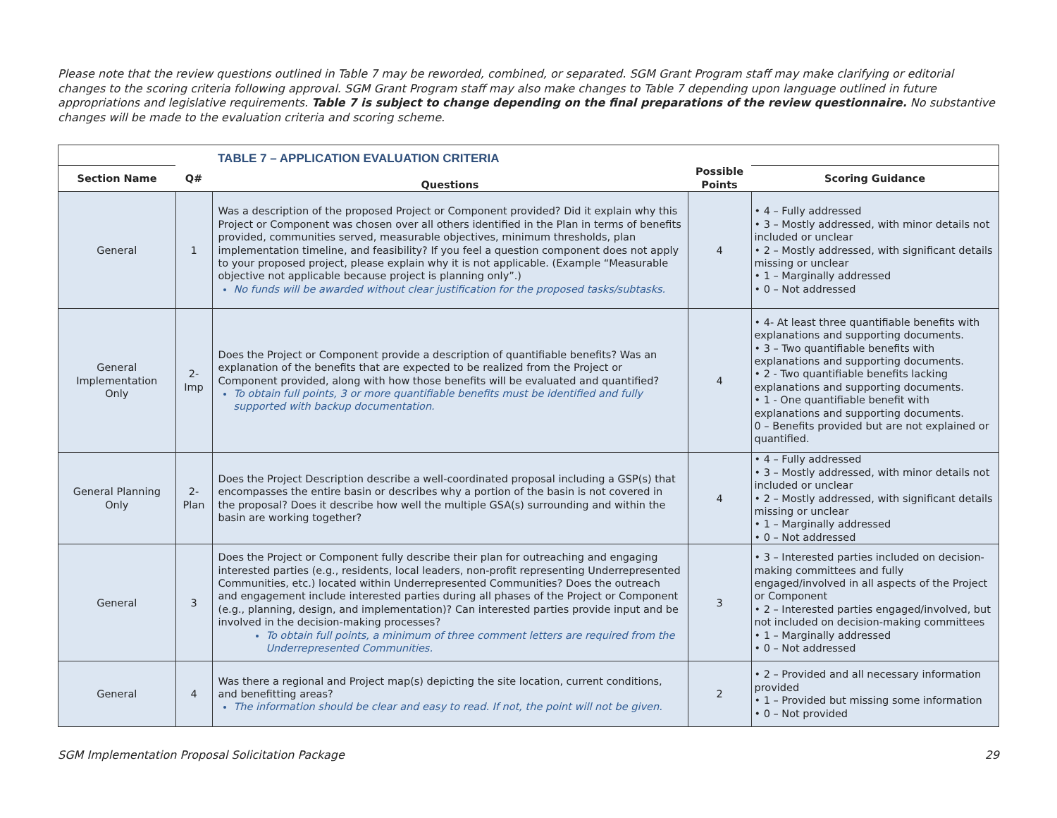Please note that the review questions outlined in Table 7 may be reworded, combined, or separated. SGM Grant Program staff may make clarifying or editorial changes to the scoring criteria following approval. SGM Grant Program staff may also make changes to Table 7 depending upon language outlined in future appropriations and legislative requirements. Table 7 is subject to change depending on the final preparations of the review questionnaire. No substantive changes will be made to the evaluation criteria and scoring scheme.
| | | TABLE 7 – APPLICATION EVALUATION CRITERIA | | |
| --- | --- | --- | --- | --- |
| Section Name | Q# | Questions | Possible Points | Scoring Guidance |
| General | 1 | Was a description of the proposed Project or Component provided? Did it explain why this Project or Component was chosen over all others identified in the Plan in terms of benefits provided, communities served, measurable objectives, minimum thresholds, plan implementation timeline, and feasibility? If you feel a question component does not apply to your proposed project, please explain why it is not applicable. (Example “Measurable objective not applicable because project is planning only”.) No funds will be awarded without clear justification for the proposed tasks/subtasks. | 4 | • 4 – Fully addressed • 3 – Mostly addressed, with minor details not included or unclear • 2 – Mostly addressed, with significant details missing or unclear • 1 – Marginally addressed • 0 – Not addressed |
| General Implementation Only | 2-Imp | Does the Project or Component provide a description of quantifiable benefits? Was an explanation of the benefits that are expected to be realized from the Project or Component provided, along with how those benefits will be evaluated and quantified? To obtain full points, 3 or more quantifiable benefits must be identified and fully supported with backup documentation. | 4 | • 4- At least three quantifiable benefits with explanations and supporting documents. • 3 – Two quantifiable benefits with explanations and supporting documents. • 2 - Two quantifiable benefits lacking explanations and supporting documents. • 1 - One quantifiable benefit with explanations and supporting documents. 0 – Benefits provided but are not explained or quantified. |
| General Planning Only | 2-Plan | Does the Project Description describe a well-coordinated proposal including a GSP(s) that encompasses the entire basin or describes why a portion of the basin is not covered in the proposal? Does it describe how well the multiple GSA(s) surrounding and within the basin are working together? | 4 | • 4 – Fully addressed • 3 – Mostly addressed, with minor details not included or unclear • 2 – Mostly addressed, with significant details missing or unclear • 1 – Marginally addressed • 0 – Not addressed |
| General | 3 | Does the Project or Component fully describe their plan for outreaching and engaging interested parties (e.g., residents, local leaders, non-profit representing Underrepresented Communities, etc.) located within Underrepresented Communities? Does the outreach and engagement include interested parties during all phases of the Project or Component (e.g., planning, design, and implementation)? Can interested parties provide input and be involved in the decision-making processes? To obtain full points, a minimum of three comment letters are required from the Underrepresented Communities. | 3 | • 3 – Interested parties included on decision-making committees and fully engaged/involved in all aspects of the Project or Component • 2 – Interested parties engaged/involved, but not included on decision-making committees • 1 – Marginally addressed • 0 – Not addressed |
| General | 4 | Was there a regional and Project map(s) depicting the site location, current conditions, and benefitting areas? The information should be clear and easy to read. If not, the point will not be given. | 2 | • 2 – Provided and all necessary information provided • 1 – Provided but missing some information • 0 – Not provided |
SGM Implementation Proposal Solicitation Package 29